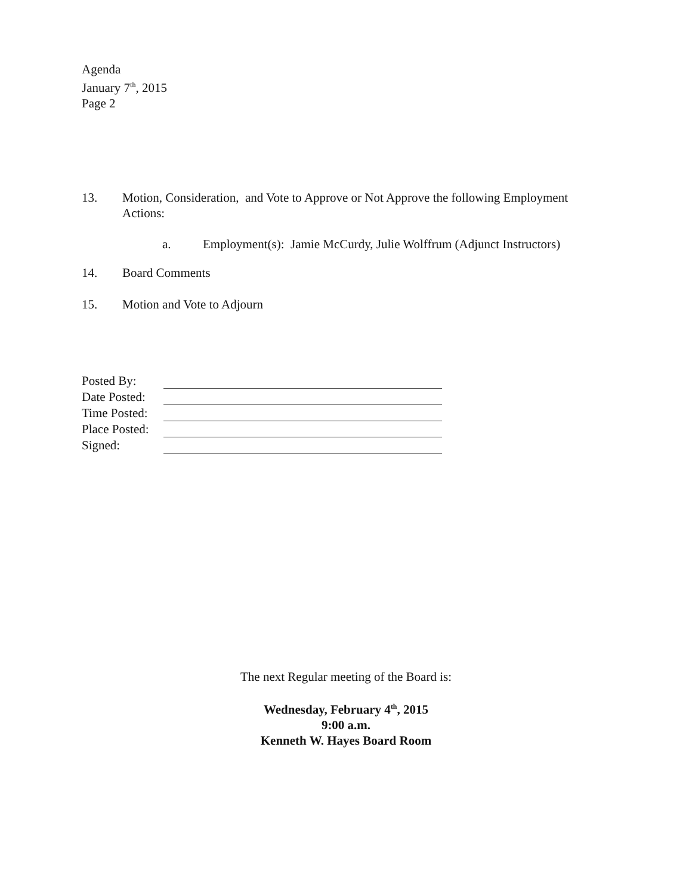Agenda
January 7<sup>th</sup>, 2015
Page 2
13. Motion, Consideration, and Vote to Approve or Not Approve the following Employment Actions:
a. Employment(s): Jamie McCurdy, Julie Wolffrum (Adjunct Instructors)
14. Board Comments
15. Motion and Vote to Adjourn
| Posted By: | |
| Date Posted: | |
| Time Posted: | |
| Place Posted: | |
| Signed: | |
The next Regular meeting of the Board is:
Wednesday, February 4<sup>th</sup>, 2015
9:00 a.m.
Kenneth W. Hayes Board Room